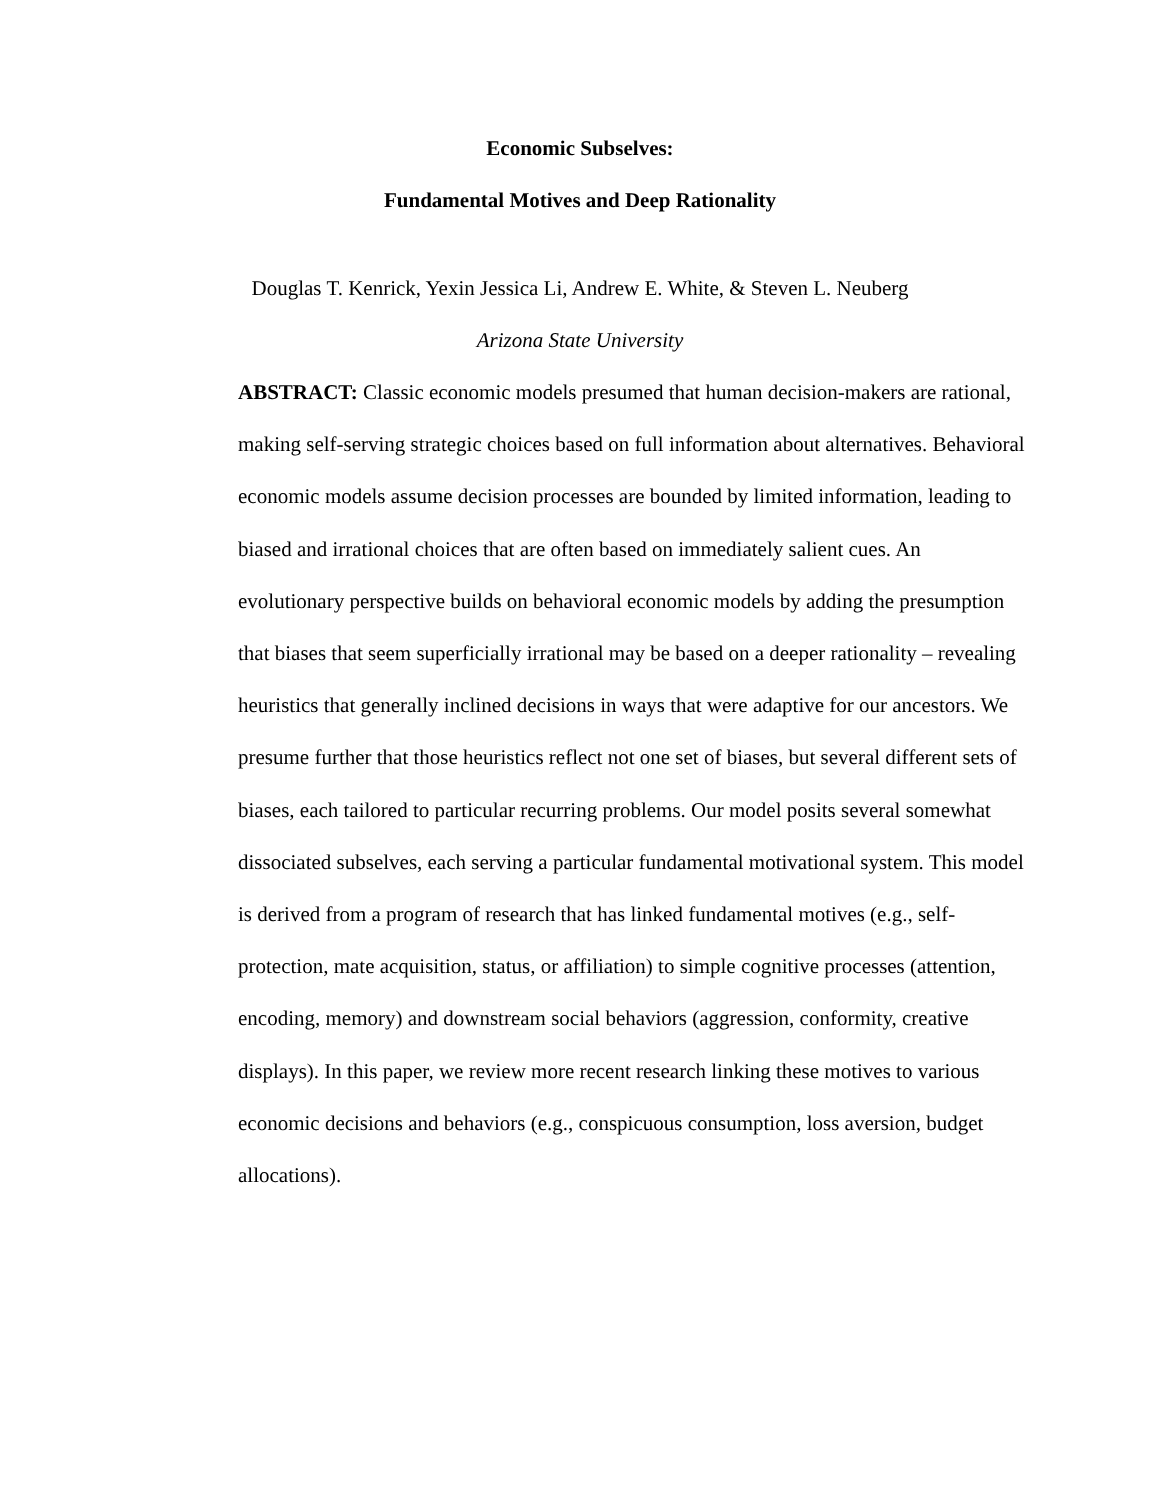Economic Subselves:
Fundamental Motives and Deep Rationality
Douglas T. Kenrick, Yexin Jessica Li, Andrew E. White, & Steven L. Neuberg
Arizona State University
ABSTRACT: Classic economic models presumed that human decision-makers are rational, making self-serving strategic choices based on full information about alternatives. Behavioral economic models assume decision processes are bounded by limited information, leading to biased and irrational choices that are often based on immediately salient cues. An evolutionary perspective builds on behavioral economic models by adding the presumption that biases that seem superficially irrational may be based on a deeper rationality – revealing heuristics that generally inclined decisions in ways that were adaptive for our ancestors. We presume further that those heuristics reflect not one set of biases, but several different sets of biases, each tailored to particular recurring problems. Our model posits several somewhat dissociated subselves, each serving a particular fundamental motivational system. This model is derived from a program of research that has linked fundamental motives (e.g., self-protection, mate acquisition, status, or affiliation) to simple cognitive processes (attention, encoding, memory) and downstream social behaviors (aggression, conformity, creative displays). In this paper, we review more recent research linking these motives to various economic decisions and behaviors (e.g., conspicuous consumption, loss aversion, budget allocations).